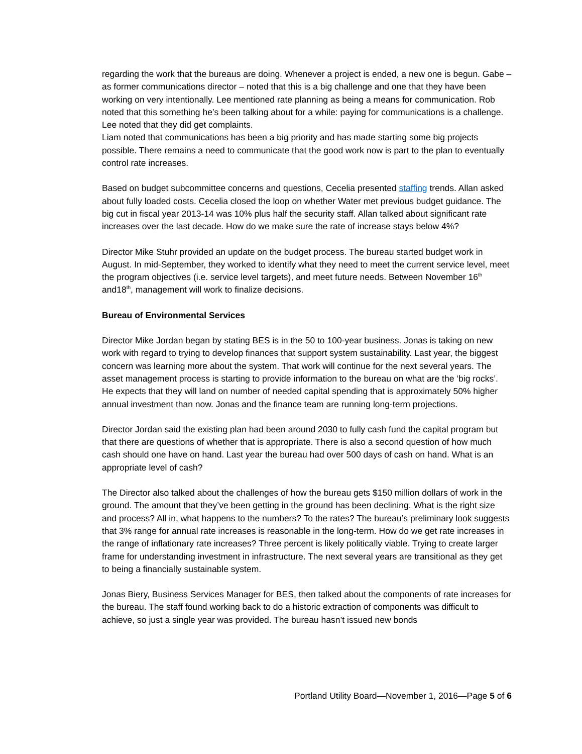regarding the work that the bureaus are doing. Whenever a project is ended, a new one is begun. Gabe – as former communications director – noted that this is a big challenge and one that they have been working on very intentionally. Lee mentioned rate planning as being a means for communication. Rob noted that this something he’s been talking about for a while: paying for communications is a challenge. Lee noted that they did get complaints.
Liam noted that communications has been a big priority and has made starting some big projects possible. There remains a need to communicate that the good work now is part to the plan to eventually control rate increases.
Based on budget subcommittee concerns and questions, Cecelia presented staffing trends. Allan asked about fully loaded costs. Cecelia closed the loop on whether Water met previous budget guidance. The big cut in fiscal year 2013-14 was 10% plus half the security staff. Allan talked about significant rate increases over the last decade. How do we make sure the rate of increase stays below 4%?
Director Mike Stuhr provided an update on the budget process. The bureau started budget work in August. In mid-September, they worked to identify what they need to meet the current service level, meet the program objectives (i.e. service level targets), and meet future needs. Between November 16<sup>th</sup> and18<sup>th</sup>, management will work to finalize decisions.
Bureau of Environmental Services
Director Mike Jordan began by stating BES is in the 50 to 100-year business. Jonas is taking on new work with regard to trying to develop finances that support system sustainability. Last year, the biggest concern was learning more about the system. That work will continue for the next several years. The asset management process is starting to provide information to the bureau on what are the ‘big rocks’. He expects that they will land on number of needed capital spending that is approximately 50% higher annual investment than now. Jonas and the finance team are running long-term projections.
Director Jordan said the existing plan had been around 2030 to fully cash fund the capital program but that there are questions of whether that is appropriate. There is also a second question of how much cash should one have on hand. Last year the bureau had over 500 days of cash on hand. What is an appropriate level of cash?
The Director also talked about the challenges of how the bureau gets $150 million dollars of work in the ground. The amount that they’ve been getting in the ground has been declining. What is the right size and process? All in, what happens to the numbers? To the rates? The bureau’s preliminary look suggests that 3% range for annual rate increases is reasonable in the long-term. How do we get rate increases in the range of inflationary rate increases? Three percent is likely politically viable. Trying to create larger frame for understanding investment in infrastructure. The next several years are transitional as they get to being a financially sustainable system.
Jonas Biery, Business Services Manager for BES, then talked about the components of rate increases for the bureau. The staff found working back to do a historic extraction of components was difficult to achieve, so just a single year was provided. The bureau hasn’t issued new bonds
Portland Utility Board—November 1, 2016—Page 5 of 6